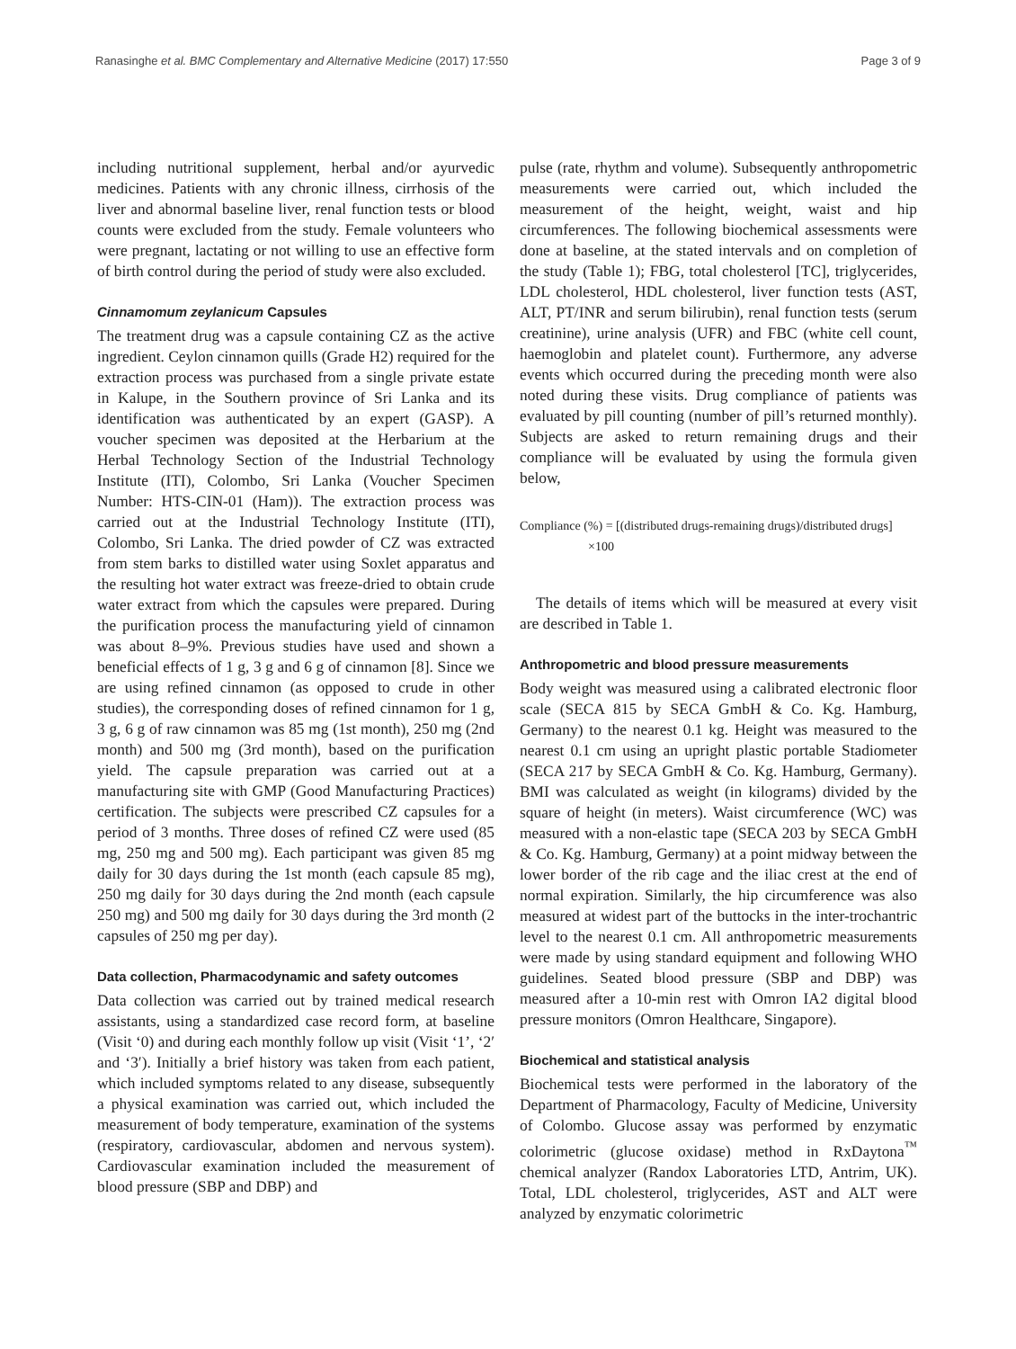Ranasinghe et al. BMC Complementary and Alternative Medicine (2017) 17:550 Page 3 of 9
including nutritional supplement, herbal and/or ayurvedic medicines. Patients with any chronic illness, cirrhosis of the liver and abnormal baseline liver, renal function tests or blood counts were excluded from the study. Female volunteers who were pregnant, lactating or not willing to use an effective form of birth control during the period of study were also excluded.
Cinnamomum zeylanicum Capsules
The treatment drug was a capsule containing CZ as the active ingredient. Ceylon cinnamon quills (Grade H2) required for the extraction process was purchased from a single private estate in Kalupe, in the Southern province of Sri Lanka and its identification was authenticated by an expert (GASP). A voucher specimen was deposited at the Herbarium at the Herbal Technology Section of the Industrial Technology Institute (ITI), Colombo, Sri Lanka (Voucher Specimen Number: HTS-CIN-01 (Ham)). The extraction process was carried out at the Industrial Technology Institute (ITI), Colombo, Sri Lanka. The dried powder of CZ was extracted from stem barks to distilled water using Soxlet apparatus and the resulting hot water extract was freeze-dried to obtain crude water extract from which the capsules were prepared. During the purification process the manufacturing yield of cinnamon was about 8–9%. Previous studies have used and shown a beneficial effects of 1 g, 3 g and 6 g of cinnamon [8]. Since we are using refined cinnamon (as opposed to crude in other studies), the corresponding doses of refined cinnamon for 1 g, 3 g, 6 g of raw cinnamon was 85 mg (1st month), 250 mg (2nd month) and 500 mg (3rd month), based on the purification yield. The capsule preparation was carried out at a manufacturing site with GMP (Good Manufacturing Practices) certification. The subjects were prescribed CZ capsules for a period of 3 months. Three doses of refined CZ were used (85 mg, 250 mg and 500 mg). Each participant was given 85 mg daily for 30 days during the 1st month (each capsule 85 mg), 250 mg daily for 30 days during the 2nd month (each capsule 250 mg) and 500 mg daily for 30 days during the 3rd month (2 capsules of 250 mg per day).
Data collection, Pharmacodynamic and safety outcomes
Data collection was carried out by trained medical research assistants, using a standardized case record form, at baseline (Visit ‘0) and during each monthly follow up visit (Visit ‘1’, ‘2′ and ‘3′). Initially a brief history was taken from each patient, which included symptoms related to any disease, subsequently a physical examination was carried out, which included the measurement of body temperature, examination of the systems (respiratory, cardiovascular, abdomen and nervous system). Cardiovascular examination included the measurement of blood pressure (SBP and DBP) and
pulse (rate, rhythm and volume). Subsequently anthropometric measurements were carried out, which included the measurement of the height, weight, waist and hip circumferences. The following biochemical assessments were done at baseline, at the stated intervals and on completion of the study (Table 1); FBG, total cholesterol [TC], triglycerides, LDL cholesterol, HDL cholesterol, liver function tests (AST, ALT, PT/INR and serum bilirubin), renal function tests (serum creatinine), urine analysis (UFR) and FBC (white cell count, haemoglobin and platelet count). Furthermore, any adverse events which occurred during the preceding month were also noted during these visits. Drug compliance of patients was evaluated by pill counting (number of pill’s returned monthly). Subjects are asked to return remaining drugs and their compliance will be evaluated by using the formula given below,
Compliance (%) = [(distributed drugs-remaining drugs)/distributed drugs]
×100
The details of items which will be measured at every visit are described in Table 1.
Anthropometric and blood pressure measurements
Body weight was measured using a calibrated electronic floor scale (SECA 815 by SECA GmbH & Co. Kg. Hamburg, Germany) to the nearest 0.1 kg. Height was measured to the nearest 0.1 cm using an upright plastic portable Stadiometer (SECA 217 by SECA GmbH & Co. Kg. Hamburg, Germany). BMI was calculated as weight (in kilograms) divided by the square of height (in meters). Waist circumference (WC) was measured with a non-elastic tape (SECA 203 by SECA GmbH & Co. Kg. Hamburg, Germany) at a point midway between the lower border of the rib cage and the iliac crest at the end of normal expiration. Similarly, the hip circumference was also measured at widest part of the buttocks in the inter-trochantric level to the nearest 0.1 cm. All anthropometric measurements were made by using standard equipment and following WHO guidelines. Seated blood pressure (SBP and DBP) was measured after a 10-min rest with Omron IA2 digital blood pressure monitors (Omron Healthcare, Singapore).
Biochemical and statistical analysis
Biochemical tests were performed in the laboratory of the Department of Pharmacology, Faculty of Medicine, University of Colombo. Glucose assay was performed by enzymatic colorimetric (glucose oxidase) method in RxDaytona<sup>™</sup> chemical analyzer (Randox Laboratories LTD, Antrim, UK). Total, LDL cholesterol, triglycerides, AST and ALT were analyzed by enzymatic colorimetric